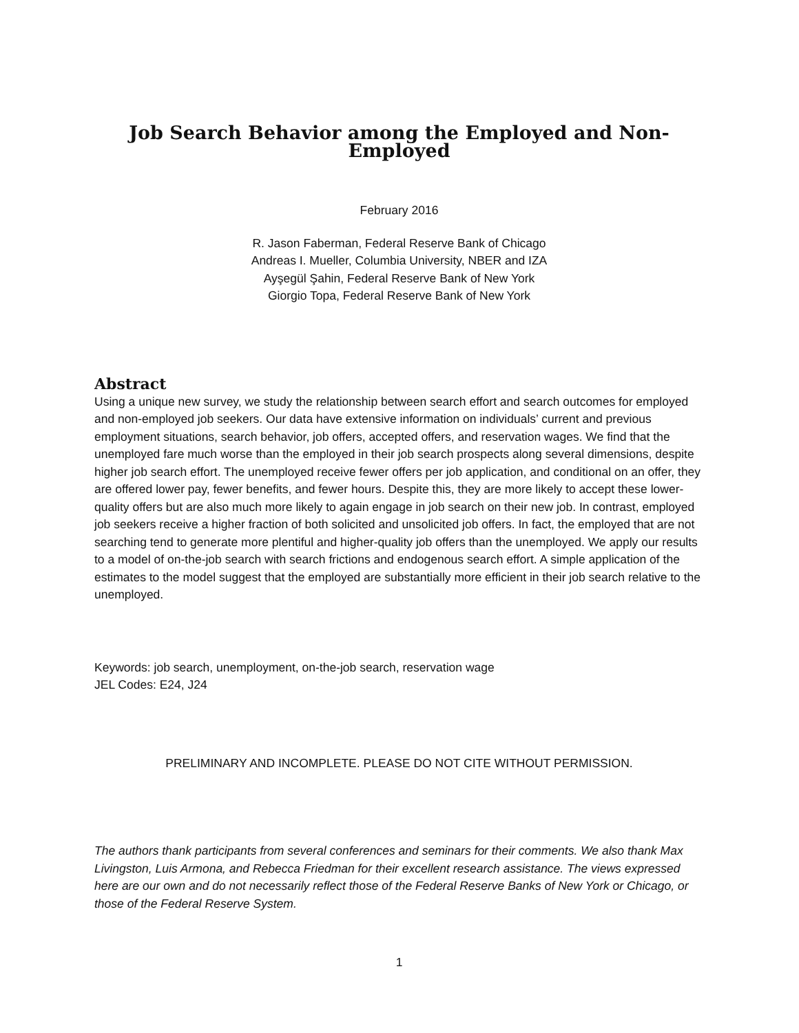Job Search Behavior among the Employed and Non-Employed
February 2016
R. Jason Faberman, Federal Reserve Bank of Chicago
Andreas I. Mueller, Columbia University, NBER and IZA
Ayşegül Şahin, Federal Reserve Bank of New York
Giorgio Topa, Federal Reserve Bank of New York
Abstract
Using a unique new survey, we study the relationship between search effort and search outcomes for employed and non-employed job seekers. Our data have extensive information on individuals’ current and previous employment situations, search behavior, job offers, accepted offers, and reservation wages. We find that the unemployed fare much worse than the employed in their job search prospects along several dimensions, despite higher job search effort. The unemployed receive fewer offers per job application, and conditional on an offer, they are offered lower pay, fewer benefits, and fewer hours. Despite this, they are more likely to accept these lower-quality offers but are also much more likely to again engage in job search on their new job. In contrast, employed job seekers receive a higher fraction of both solicited and unsolicited job offers. In fact, the employed that are not searching tend to generate more plentiful and higher-quality job offers than the unemployed. We apply our results to a model of on-the-job search with search frictions and endogenous search effort. A simple application of the estimates to the model suggest that the employed are substantially more efficient in their job search relative to the unemployed.
Keywords: job search, unemployment, on-the-job search, reservation wage
JEL Codes: E24, J24
PRELIMINARY AND INCOMPLETE. PLEASE DO NOT CITE WITHOUT PERMISSION.
The authors thank participants from several conferences and seminars for their comments. We also thank Max Livingston, Luis Armona, and Rebecca Friedman for their excellent research assistance. The views expressed here are our own and do not necessarily reflect those of the Federal Reserve Banks of New York or Chicago, or those of the Federal Reserve System.
1